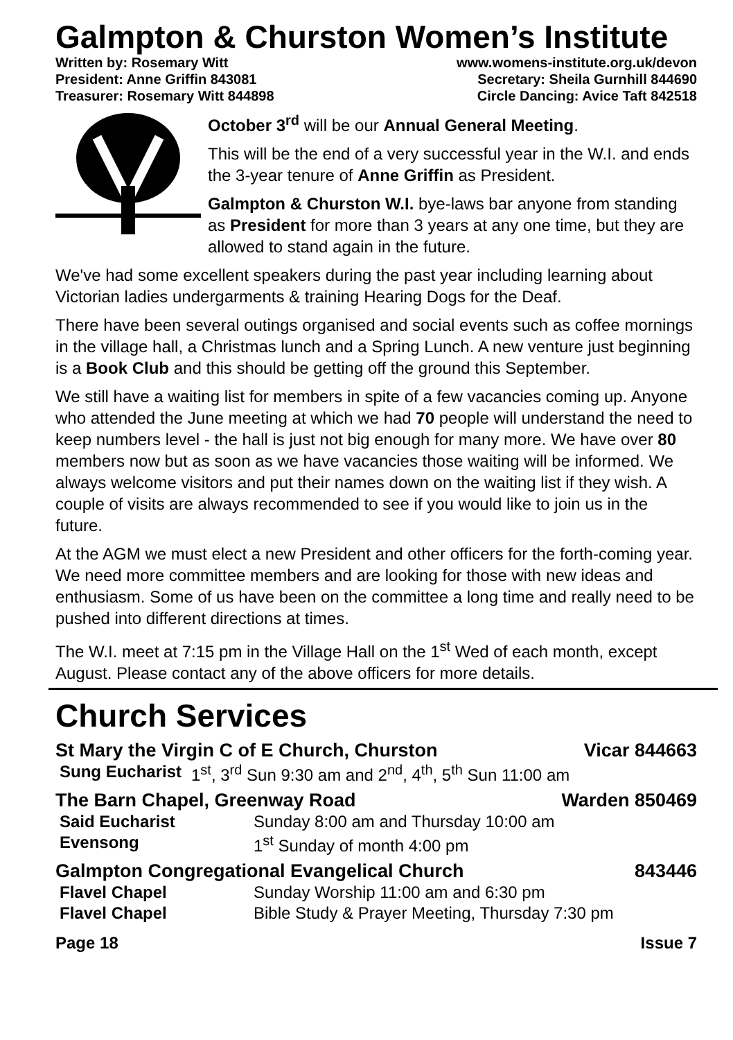Galmpton & Churston Women’s Institute
Written by: Rosemary Witt
President: Anne Griffin 843081
Treasurer: Rosemary Witt 844898
www.womens-institute.org.uk/devon
Secretary: Sheila Gurnhill 844690
Circle Dancing: Avice Taft 842518
October 3<sup>rd</sup> will be our Annual General Meeting.
This will be the end of a very successful year in the W.I. and ends the 3-year tenure of Anne Griffin as President.
Galmpton & Churston W.I. bye-laws bar anyone from standing as President for more than 3 years at any one time, but they are allowed to stand again in the future.
We've had some excellent speakers during the past year including learning about Victorian ladies undergarments & training Hearing Dogs for the Deaf.
There have been several outings organised and social events such as coffee mornings in the village hall, a Christmas lunch and a Spring Lunch. A new venture just beginning is a Book Club and this should be getting off the ground this September.
We still have a waiting list for members in spite of a few vacancies coming up. Anyone who attended the June meeting at which we had 70 people will understand the need to keep numbers level - the hall is just not big enough for many more. We have over 80 members now but as soon as we have vacancies those waiting will be informed. We always welcome visitors and put their names down on the waiting list if they wish. A couple of visits are always recommended to see if you would like to join us in the future.
At the AGM we must elect a new President and other officers for the forth-coming year. We need more committee members and are looking for those with new ideas and enthusiasm. Some of us have been on the committee a long time and really need to be pushed into different directions at times.
The W.I. meet at 7:15 pm in the Village Hall on the 1<sup>st</sup> Wed of each month, except August. Please contact any of the above officers for more details.
Church Services
St Mary the Virgin C of E Church, Churston Vicar 844663
| Sung Eucharist | 1<sup>st</sup>, 3<sup>rd</sup> Sun 9:30 am and 2<sup>nd</sup>, 4<sup>th</sup>, 5<sup>th</sup> Sun 11:00 am |
The Barn Chapel, Greenway Road Warden 850469
| Said Eucharist | Sunday 8:00 am and Thursday 10:00 am |
| Evensong | 1<sup>st</sup> Sunday of month 4:00 pm |
Galmpton Congregational Evangelical Church 843446
| Flavel Chapel | Sunday Worship 11:00 am and 6:30 pm |
| Flavel Chapel | Bible Study & Prayer Meeting, Thursday 7:30 pm |
Page 18 Issue 7